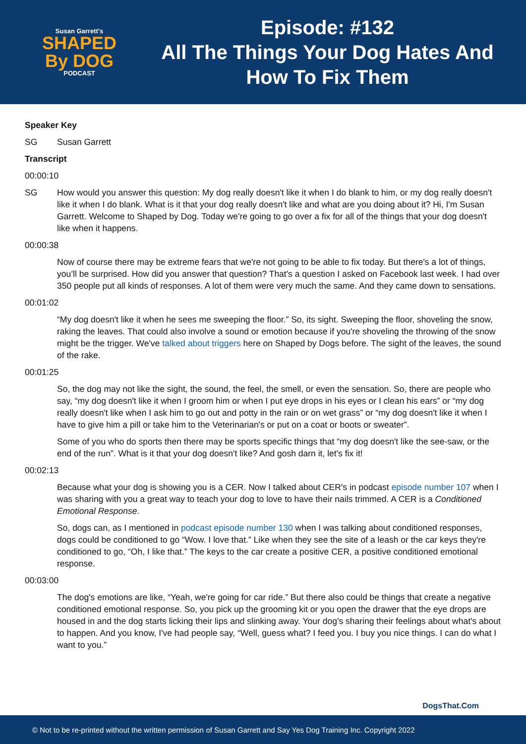Susan Garrett's
SHAPED
By DOG
PODCAST
Episode: #132
All The Things Your Dog Hates And
How To Fix Them
Speaker Key
SG Susan Garrett
Transcript
00:00:10
SG How would you answer this question: My dog really doesn't like it when I do blank to him, or my dog really doesn't like it when I do blank. What is it that your dog really doesn't like and what are you doing about it? Hi, I'm Susan Garrett. Welcome to Shaped by Dog. Today we're going to go over a fix for all of the things that your dog doesn't like when it happens.
00:00:38
Now of course there may be extreme fears that we're not going to be able to fix today. But there's a lot of things, you’ll be surprised. How did you answer that question? That's a question I asked on Facebook last week. I had over 350 people put all kinds of responses. A lot of them were very much the same. And they came down to sensations.
00:01:02
“My dog doesn't like it when he sees me sweeping the floor.” So, its sight. Sweeping the floor, shoveling the snow, raking the leaves. That could also involve a sound or emotion because if you're shoveling the throwing of the snow might be the trigger. We've talked about triggers here on Shaped by Dogs before. The sight of the leaves, the sound of the rake.
00:01:25
So, the dog may not like the sight, the sound, the feel, the smell, or even the sensation. So, there are people who say, “my dog doesn't like it when I groom him or when I put eye drops in his eyes or I clean his ears” or “my dog really doesn't like when I ask him to go out and potty in the rain or on wet grass” or “my dog doesn't like it when I have to give him a pill or take him to the Veterinarian's or put on a coat or boots or sweater”.
Some of you who do sports then there may be sports specific things that “my dog doesn't like the see-saw, or the end of the run”. What is it that your dog doesn't like? And gosh darn it, let's fix it!
00:02:13
Because what your dog is showing you is a CER. Now I talked about CER's in podcast episode number 107 when I was sharing with you a great way to teach your dog to love to have their nails trimmed. A CER is a Conditioned Emotional Response.
So, dogs can, as I mentioned in podcast episode number 130 when I was talking about conditioned responses, dogs could be conditioned to go “Wow. I love that.” Like when they see the site of a leash or the car keys they're conditioned to go, “Oh, I like that.” The keys to the car create a positive CER, a positive conditioned emotional response.
00:03:00
The dog's emotions are like, “Yeah, we're going for car ride.” But there also could be things that create a negative conditioned emotional response. So, you pick up the grooming kit or you open the drawer that the eye drops are housed in and the dog starts licking their lips and slinking away. Your dog’s sharing their feelings about what's about to happen. And you know, I've had people say, “Well, guess what? I feed you. I buy you nice things. I can do what I want to you.”
DogsThat.Com
© Not to be re-printed without the written permission of Susan Garrett and Say Yes Dog Training Inc. Copyright 2022